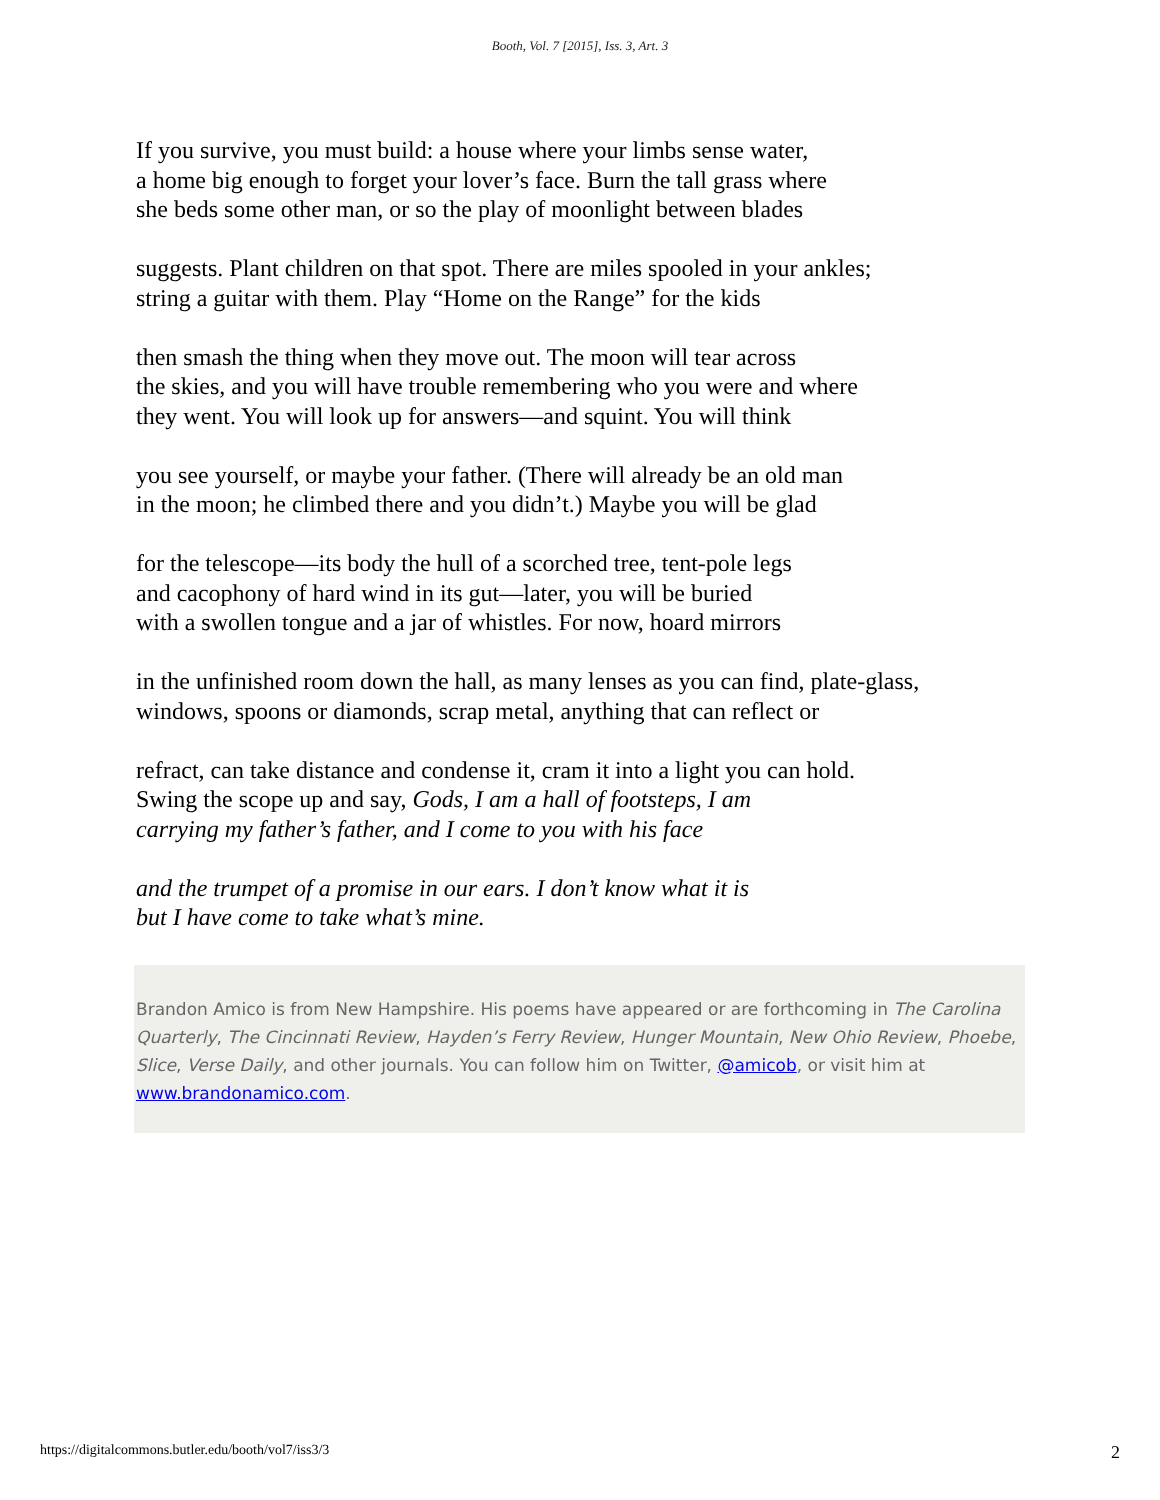Booth, Vol. 7 [2015], Iss. 3, Art. 3
If you survive, you must build: a house where your limbs sense water,
a home big enough to forget your lover’s face. Burn the tall grass where
she beds some other man, or so the play of moonlight between blades
suggests. Plant children on that spot. There are miles spooled in your ankles;
string a guitar with them. Play “Home on the Range” for the kids
then smash the thing when they move out. The moon will tear across
the skies, and you will have trouble remembering who you were and where
they went. You will look up for answers—and squint. You will think
you see yourself, or maybe your father. (There will already be an old man
in the moon; he climbed there and you didn’t.) Maybe you will be glad
for the telescope—its body the hull of a scorched tree, tent-pole legs
and cacophony of hard wind in its gut—later, you will be buried
with a swollen tongue and a jar of whistles. For now, hoard mirrors
in the unfinished room down the hall, as many lenses as you can find, plate-glass,
windows, spoons or diamonds, scrap metal, anything that can reflect or
refract, can take distance and condense it, cram it into a light you can hold.
Swing the scope up and say, Gods, I am a hall of footsteps, I am
carrying my father’s father, and I come to you with his face
and the trumpet of a promise in our ears. I don’t know what it is
but I have come to take what’s mine.
Brandon Amico is from New Hampshire. His poems have appeared or are forthcoming in The Carolina Quarterly, The Cincinnati Review, Hayden’s Ferry Review, Hunger Mountain, New Ohio Review, Phoebe, Slice, Verse Daily, and other journals. You can follow him on Twitter, @amicob, or visit him at www.brandonamico.com.
https://digitalcommons.butler.edu/booth/vol7/iss3/3 2